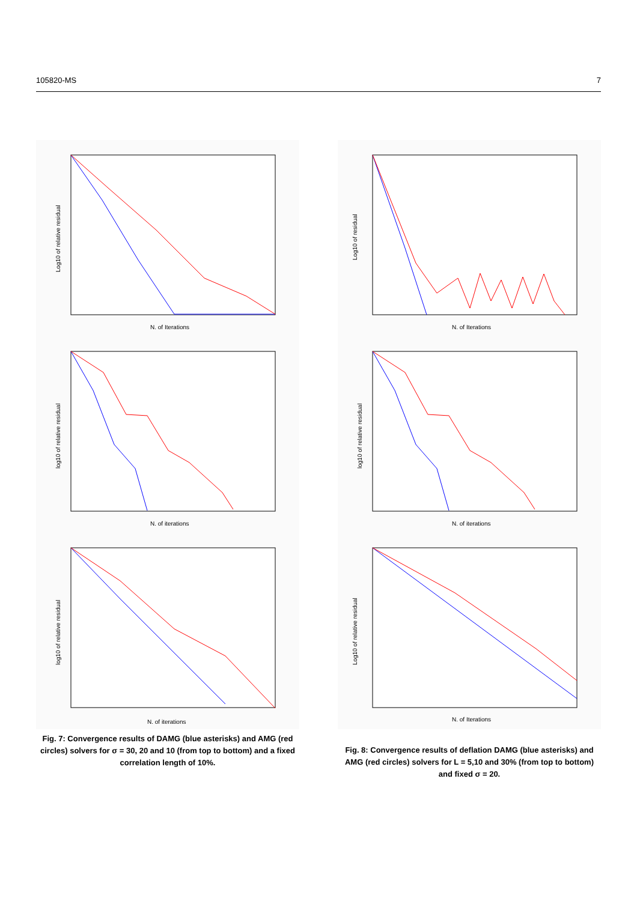105820-MS 7
Log10 of relative residual
N. of Iterations
log10 of relative residual
N. of iterations
log10 of relative residual
N. of iterations
Fig. 7: Convergence results of DAMG (blue asterisks) and AMG (red circles) solvers for σ = 30, 20 and 10 (from top to bottom) and a fixed correlation length of 10%.
Log10 of residual
N. of Iterations
log10 of relative residual
N. of iterations
Log10 of relative residual
N. of Iterations
Fig. 8: Convergence results of deflation DAMG (blue asterisks) and AMG (red circles) solvers for L = 5,10 and 30% (from top to bottom) and fixed σ = 20.